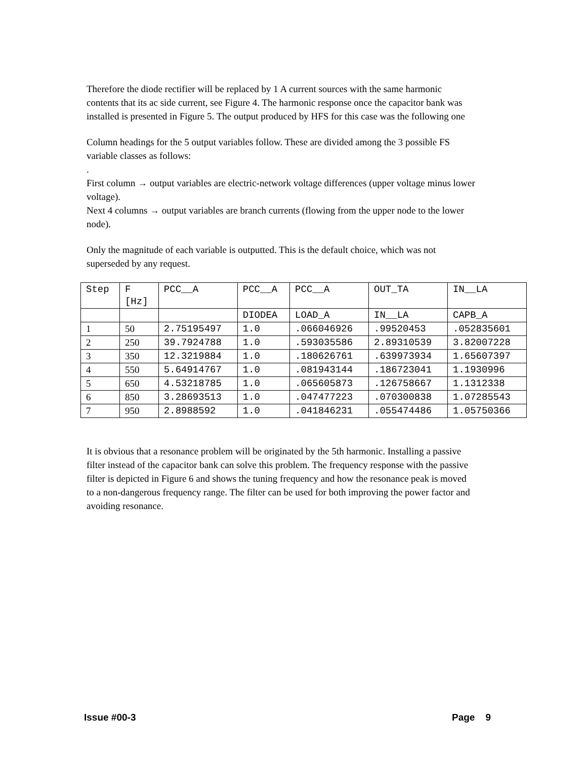Therefore the diode rectifier will be replaced by 1 A current sources with the same harmonic contents that its ac side current, see Figure 4. The harmonic response once the capacitor bank was installed is presented in Figure 5. The output produced by HFS for this case was the following one
Column headings for the 5 output variables follow. These are divided among the 3 possible FS variable classes as follows:
.
First column → output variables are electric-network voltage differences (upper voltage minus lower voltage).
Next 4 columns → output variables are branch currents (flowing from the upper node to the lower node).
Only the magnitude of each variable is outputted. This is the default choice, which was not superseded by any request.
| Step | F [Hz] | PCC__A | PCC__A | PCC__A | OUT_TA | IN__LA |
| | | | DIODEA | LOAD_A | IN__LA | CAPB_A |
| 1 | 50 | 2.75195497 | 1.0 | .066046926 | .99520453 | .052835601 |
| 2 | 250 | 39.7924788 | 1.0 | .593035586 | 2.89310539 | 3.82007228 |
| 3 | 350 | 12.3219884 | 1.0 | .180626761 | .639973934 | 1.65607397 |
| 4 | 550 | 5.64914767 | 1.0 | .081943144 | .186723041 | 1.1930996 |
| 5 | 650 | 4.53218785 | 1.0 | .065605873 | .126758667 | 1.1312338 |
| 6 | 850 | 3.28693513 | 1.0 | .047477223 | .070300838 | 1.07285543 |
| 7 | 950 | 2.8988592 | 1.0 | .041846231 | .055474486 | 1.05750366 |
It is obvious that a resonance problem will be originated by the 5th harmonic. Installing a passive filter instead of the capacitor bank can solve this problem. The frequency response with the passive filter is depicted in Figure 6 and shows the tuning frequency and how the resonance peak is moved to a non-dangerous frequency range. The filter can be used for both improving the power factor and avoiding resonance.
Issue #00-3 Page 9